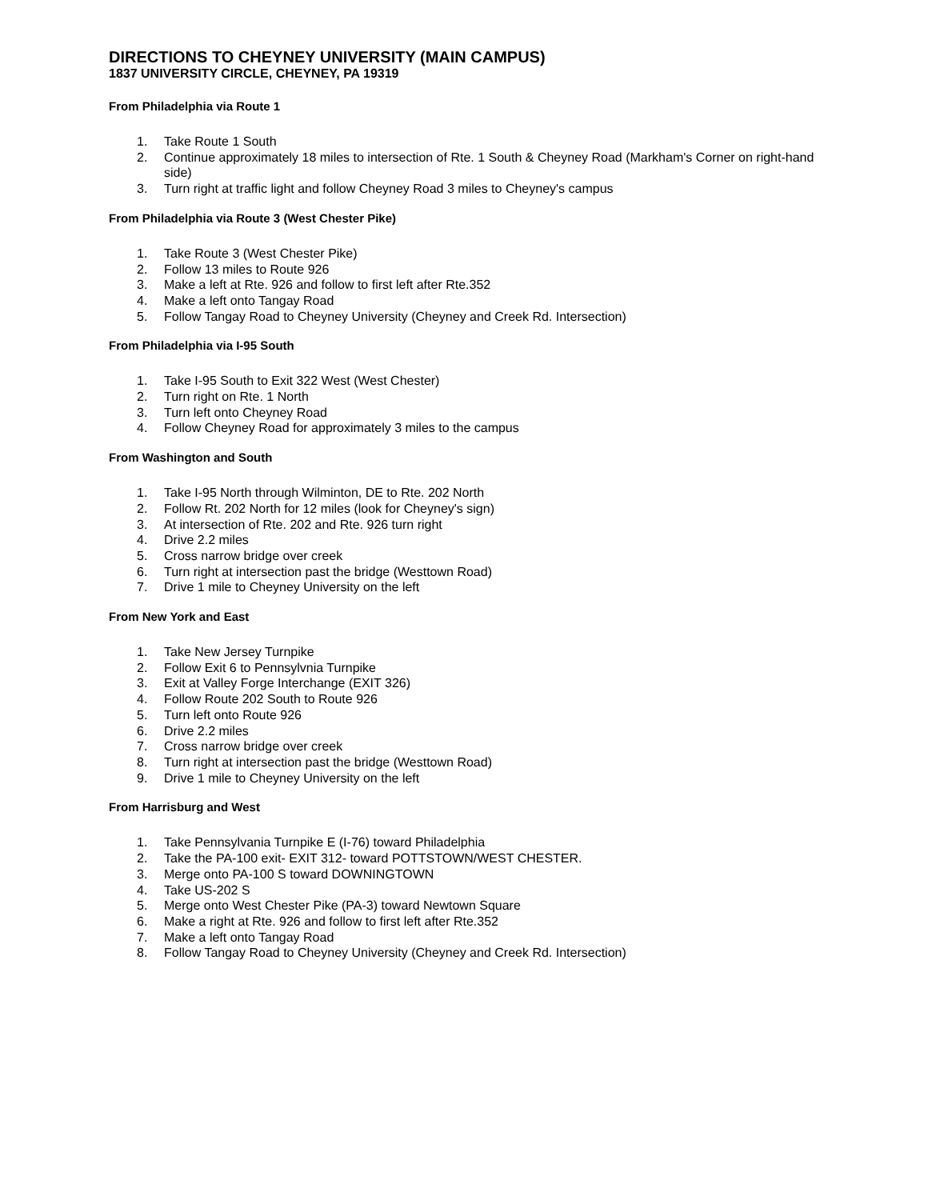DIRECTIONS TO CHEYNEY UNIVERSITY (MAIN CAMPUS)
1837 UNIVERSITY CIRCLE, CHEYNEY, PA 19319
From Philadelphia via Route 1
1. Take Route 1 South
2. Continue approximately 18 miles to intersection of Rte. 1 South & Cheyney Road (Markham's Corner on right-hand side)
3. Turn right at traffic light and follow Cheyney Road 3 miles to Cheyney's campus
From Philadelphia via Route 3 (West Chester Pike)
1. Take Route 3 (West Chester Pike)
2. Follow 13 miles to Route 926
3. Make a left at Rte. 926 and follow to first left after Rte.352
4. Make a left onto Tangay Road
5. Follow Tangay Road to Cheyney University (Cheyney and Creek Rd. Intersection)
From Philadelphia via I-95 South
1. Take I-95 South to Exit 322 West (West Chester)
2. Turn right on Rte. 1 North
3. Turn left onto Cheyney Road
4. Follow Cheyney Road for approximately 3 miles to the campus
From Washington and South
1. Take I-95 North through Wilminton, DE to Rte. 202 North
2. Follow Rt. 202 North for 12 miles (look for Cheyney's sign)
3. At intersection of Rte. 202 and Rte. 926 turn right
4. Drive 2.2 miles
5. Cross narrow bridge over creek
6. Turn right at intersection past the bridge (Westtown Road)
7. Drive 1 mile to Cheyney University on the left
From New York and East
1. Take New Jersey Turnpike
2. Follow Exit 6 to Pennsylvnia Turnpike
3. Exit at Valley Forge Interchange (EXIT 326)
4. Follow Route 202 South to Route 926
5. Turn left onto Route 926
6. Drive 2.2 miles
7. Cross narrow bridge over creek
8. Turn right at intersection past the bridge (Westtown Road)
9. Drive 1 mile to Cheyney University on the left
From Harrisburg and West
1. Take Pennsylvania Turnpike E (I-76) toward Philadelphia
2. Take the PA-100 exit- EXIT 312- toward POTTSTOWN/WEST CHESTER.
3. Merge onto PA-100 S toward DOWNINGTOWN
4. Take US-202 S
5. Merge onto West Chester Pike (PA-3) toward Newtown Square
6. Make a right at Rte. 926 and follow to first left after Rte.352
7. Make a left onto Tangay Road
8. Follow Tangay Road to Cheyney University (Cheyney and Creek Rd. Intersection)